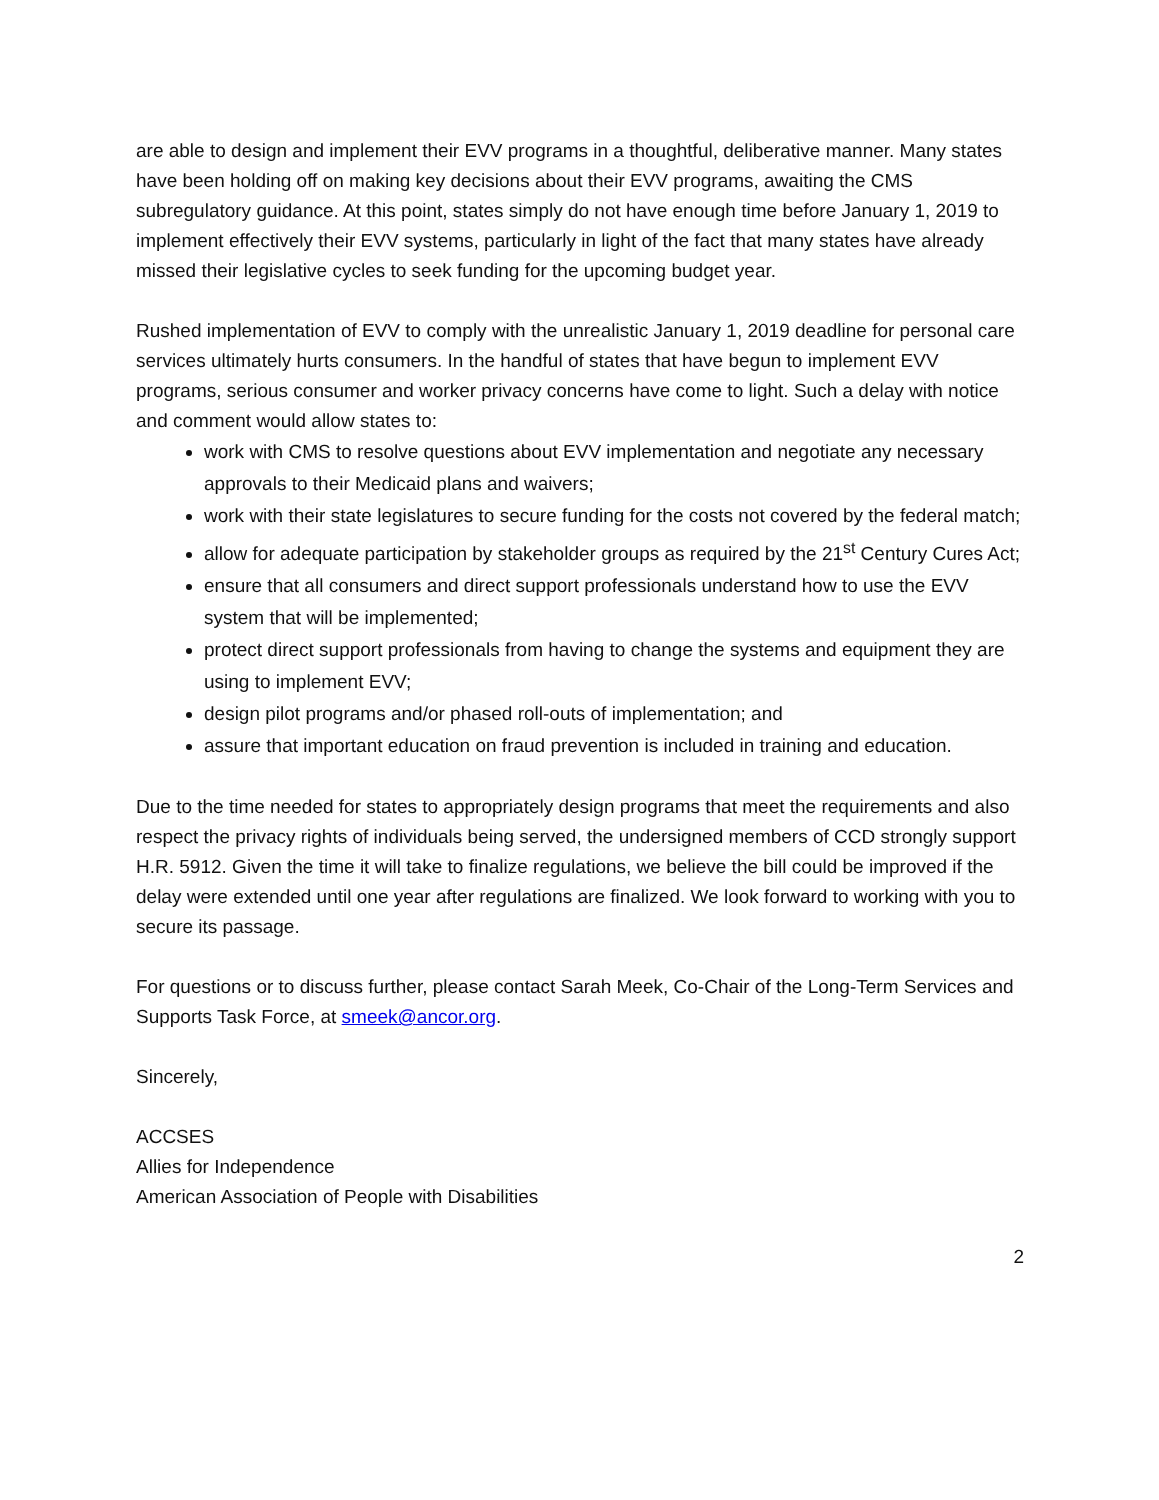are able to design and implement their EVV programs in a thoughtful, deliberative manner. Many states have been holding off on making key decisions about their EVV programs, awaiting the CMS subregulatory guidance. At this point, states simply do not have enough time before January 1, 2019 to implement effectively their EVV systems, particularly in light of the fact that many states have already missed their legislative cycles to seek funding for the upcoming budget year.
Rushed implementation of EVV to comply with the unrealistic January 1, 2019 deadline for personal care services ultimately hurts consumers. In the handful of states that have begun to implement EVV programs, serious consumer and worker privacy concerns have come to light. Such a delay with notice and comment would allow states to:
work with CMS to resolve questions about EVV implementation and negotiate any necessary approvals to their Medicaid plans and waivers;
work with their state legislatures to secure funding for the costs not covered by the federal match;
allow for adequate participation by stakeholder groups as required by the 21<sup>st</sup> Century Cures Act;
ensure that all consumers and direct support professionals understand how to use the EVV system that will be implemented;
protect direct support professionals from having to change the systems and equipment they are using to implement EVV;
design pilot programs and/or phased roll-outs of implementation; and
assure that important education on fraud prevention is included in training and education.
Due to the time needed for states to appropriately design programs that meet the requirements and also respect the privacy rights of individuals being served, the undersigned members of CCD strongly support H.R. 5912. Given the time it will take to finalize regulations, we believe the bill could be improved if the delay were extended until one year after regulations are finalized. We look forward to working with you to secure its passage.
For questions or to discuss further, please contact Sarah Meek, Co-Chair of the Long-Term Services and Supports Task Force, at smeek@ancor.org.
Sincerely,
ACCSES
Allies for Independence
American Association of People with Disabilities
2